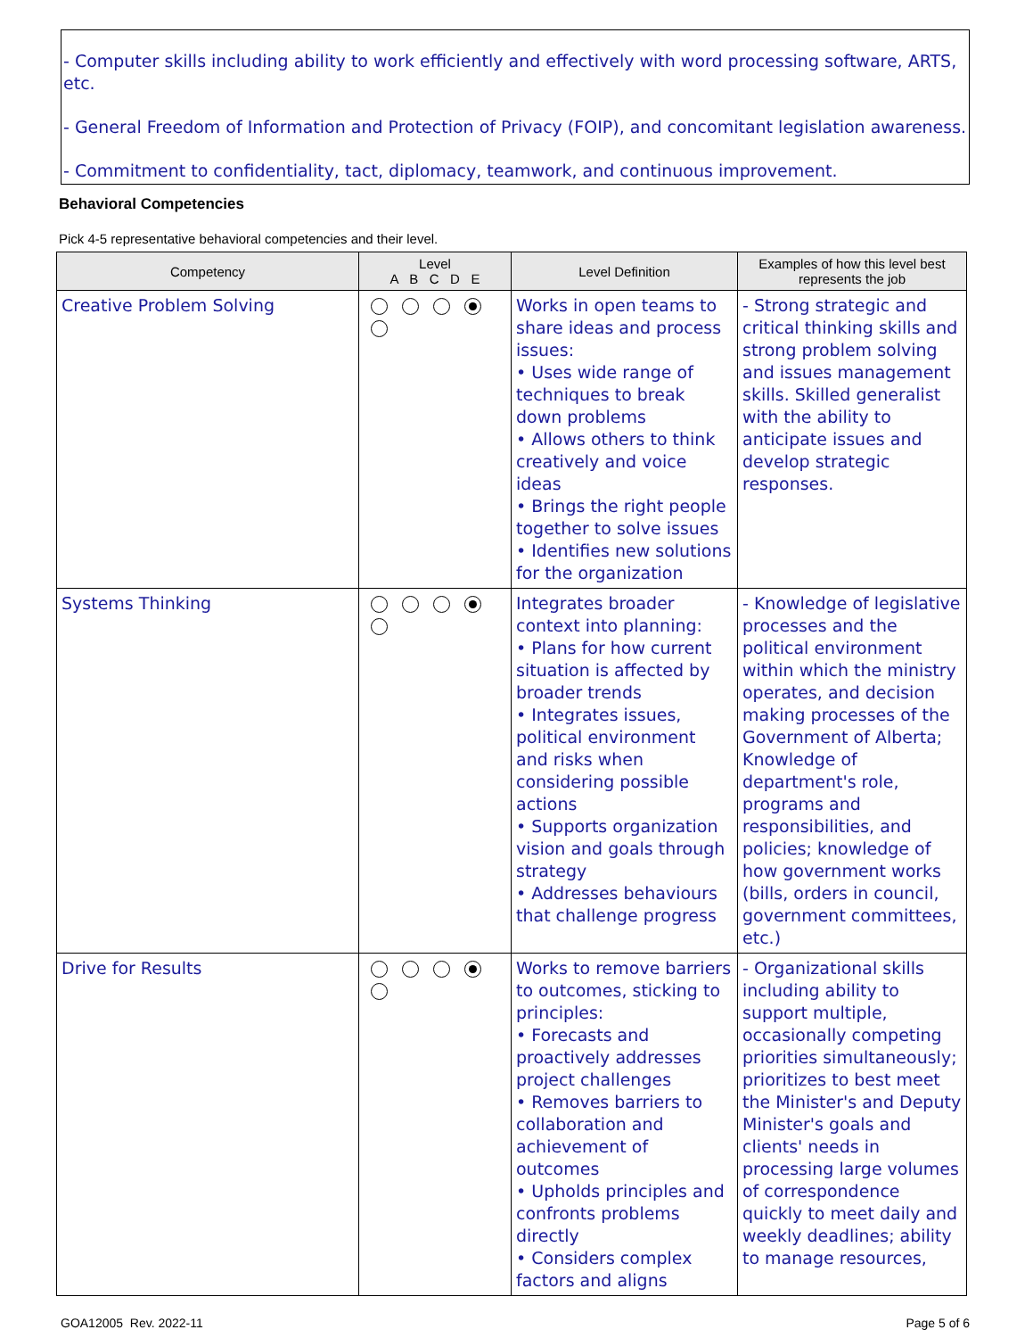- Computer skills including ability to work efficiently and effectively with word processing software, ARTS, etc.
- General Freedom of Information and Protection of Privacy (FOIP), and concomitant legislation awareness.
- Commitment to confidentiality, tact, diplomacy, teamwork, and continuous improvement.
Behavioral Competencies
Pick 4-5 representative behavioral competencies and their level.
| Competency | Level A B C D E | Level Definition | Examples of how this level best represents the job |
| --- | --- | --- | --- |
| Creative Problem Solving | | Works in open teams to share ideas and process issues: • Uses wide range of techniques to break down problems • Allows others to think creatively and voice ideas • Brings the right people together to solve issues • Identifies new solutions for the organization | - Strong strategic and critical thinking skills and strong problem solving and issues management skills. Skilled generalist with the ability to anticipate issues and develop strategic responses. |
| Systems Thinking | | Integrates broader context into planning: • Plans for how current situation is affected by broader trends • Integrates issues, political environment and risks when considering possible actions • Supports organization vision and goals through strategy • Addresses behaviours that challenge progress | - Knowledge of legislative processes and the political environment within which the ministry operates, and decision making processes of the Government of Alberta; Knowledge of department's role, programs and responsibilities, and policies; knowledge of how government works (bills, orders in council, government committees, etc.) |
| Drive for Results | | Works to remove barriers to outcomes, sticking to principles: • Forecasts and proactively addresses project challenges • Removes barriers to collaboration and achievement of outcomes • Upholds principles and confronts problems directly • Considers complex factors and aligns | - Organizational skills including ability to support multiple, occasionally competing priorities simultaneously; prioritizes to best meet the Minister's and Deputy Minister's goals and clients' needs in processing large volumes of correspondence quickly to meet daily and weekly deadlines; ability to manage resources, |
GOA12005 Rev. 2022-11 Page 5 of 6